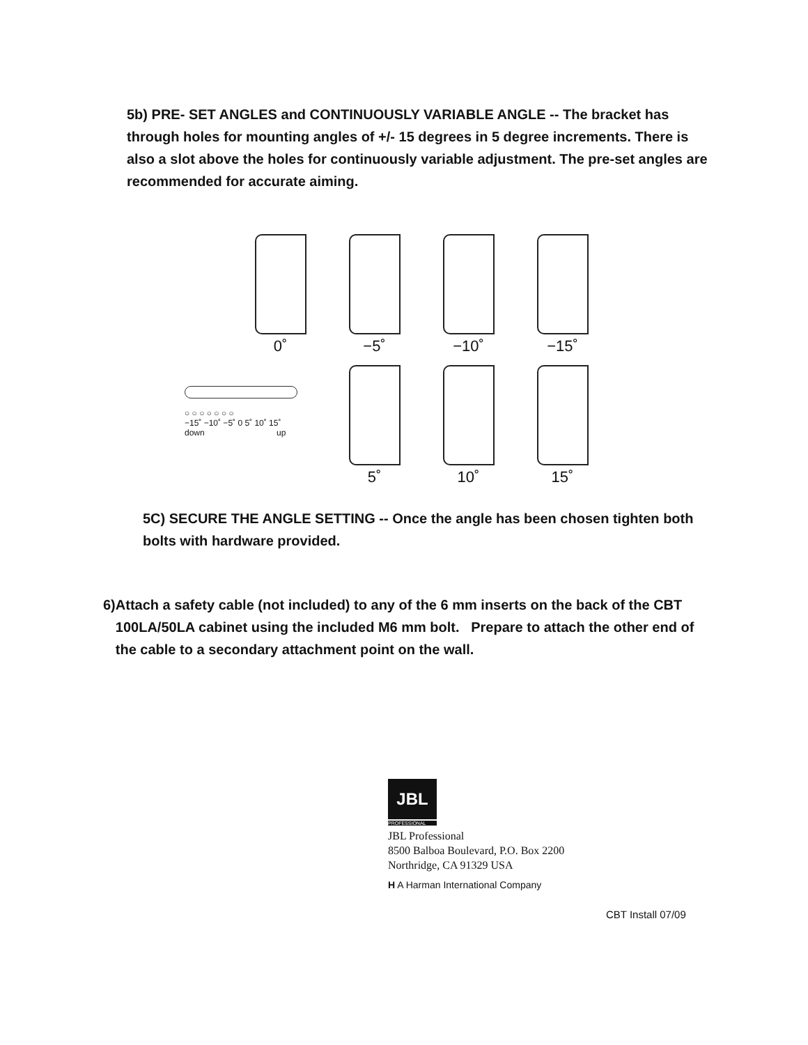5b) PRE- SET ANGLES and CONTINUOUSLY VARIABLE ANGLE -- The bracket has through holes for mounting angles of +/- 15 degrees in 5 degree increments. There is also a slot above the holes for continuously variable adjustment. The pre-set angles are recommended for accurate aiming.
0˚ −5˚ −10˚ −15˚
○ ○ ○ ○ ○ ○ ○
−15˚ −10˚ −5˚ 0 5˚ 10˚ 15˚
down up
5˚ 10˚ 15˚
5C) SECURE THE ANGLE SETTING -- Once the angle has been chosen tighten both bolts with hardware provided.
6) Attach a safety cable (not included) to any of the 6 mm inserts on the back of the CBT 100LA/50LA cabinet using the included M6 mm bolt. Prepare to attach the other end of the cable to a secondary attachment point on the wall.
JBL
PROFESSIONAL
JBL Professional
8500 Balboa Boulevard, P.O. Box 2200
Northridge, CA 91329 USA
H A Harman International Company
CBT Install 07/09